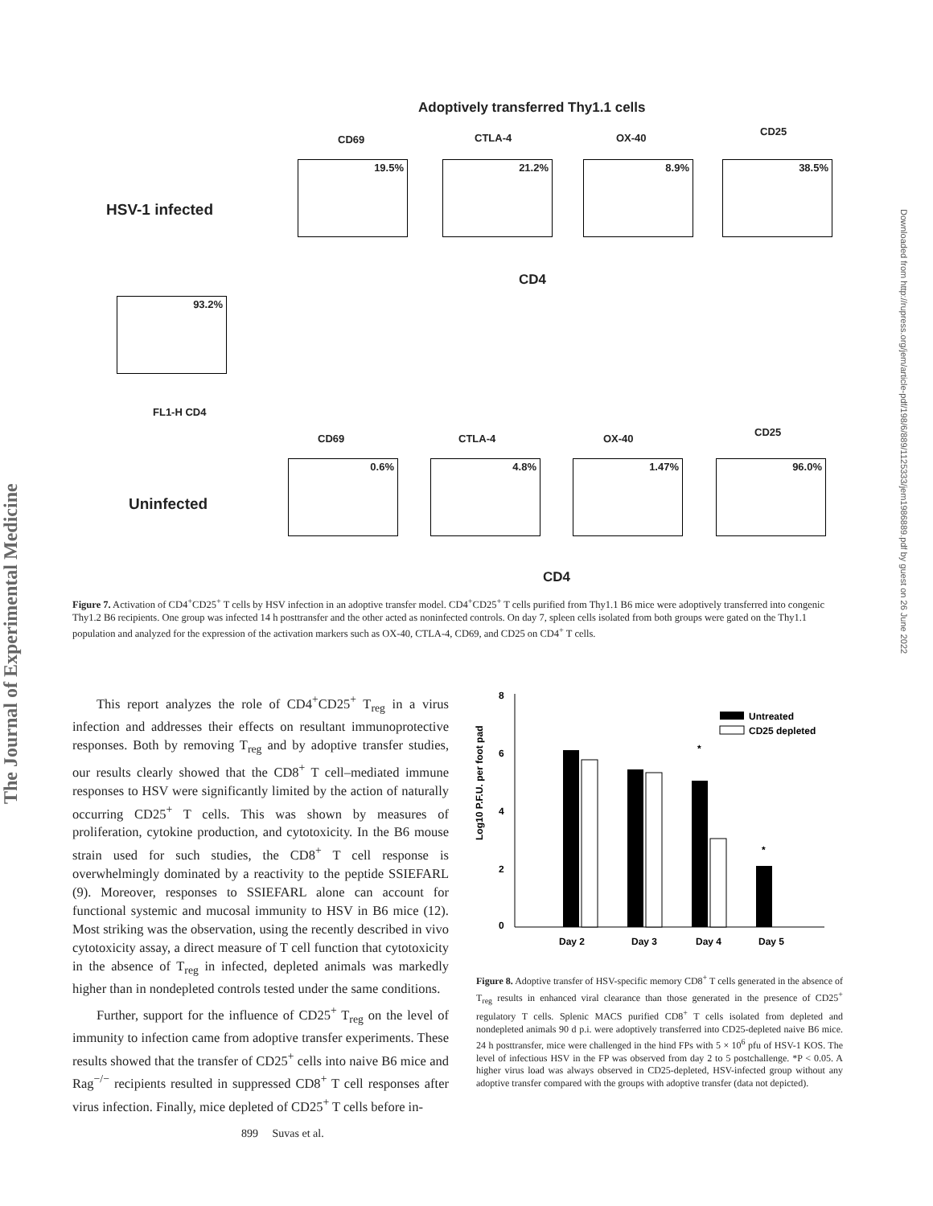The Journal of Experimental Medicine
Downloaded from http://rupress.org/jem/article-pdf/198/6/889/1125333/jem1986889.pdf by guest on 26 June 2022
Adoptively transferred Thy1.1 cells
CD69 CTLA-4 OX-40
CD25
19.5% 21.2% 8.9% 38.5%
HSV-1 infected
CD4
93.2%
FL1-H CD4
CD69 CTLA-4 OX-40
CD25
Uninfected
0.6% 4.8% 1.47% 96.0%
CD4
Figure 7. Activation of CD4<sup>+</sup>CD25<sup>+</sup> T cells by HSV infection in an adoptive transfer model. CD4<sup>+</sup>CD25<sup>+</sup> T cells purified from Thy1.1 B6 mice were adoptively transferred into congenic Thy1.2 B6 recipients. One group was infected 14 h posttransfer and the other acted as noninfected controls. On day 7, spleen cells isolated from both groups were gated on the Thy1.1 population and analyzed for the expression of the activation markers such as OX-40, CTLA-4, CD69, and CD25 on CD4<sup>+</sup> T cells.
This report analyzes the role of CD4<sup>+</sup>CD25<sup>+</sup> T<sub>reg</sub> in a virus infection and addresses their effects on resultant immunoprotective responses. Both by removing T<sub>reg</sub> and by adoptive transfer studies, our results clearly showed that the CD8<sup>+</sup> T cell–mediated immune responses to HSV were significantly limited by the action of naturally occurring CD25<sup>+</sup> T cells. This was shown by measures of proliferation, cytokine production, and cytotoxicity. In the B6 mouse strain used for such studies, the CD8<sup>+</sup> T cell response is overwhelmingly dominated by a reactivity to the peptide SSIEFARL (9). Moreover, responses to SSIEFARL alone can account for functional systemic and mucosal immunity to HSV in B6 mice (12). Most striking was the observation, using the recently described in vivo cytotoxicity assay, a direct measure of T cell function that cytotoxicity in the absence of T<sub>reg</sub> in infected, depleted animals was markedly higher than in nondepleted controls tested under the same conditions.
Further, support for the influence of CD25<sup>+</sup> T<sub>reg</sub> on the level of immunity to infection came from adoptive transfer experiments. These results showed that the transfer of CD25<sup>+</sup> cells into naive B6 mice and Rag<sup>−/−</sup> recipients resulted in suppressed CD8<sup>+</sup> T cell responses after virus infection. Finally, mice depleted of CD25<sup>+</sup> T cells before in-
Log10 P.F.U. per foot pad
8
6
4
2
0
Day 2
Day 3
Day 4
Day 5
Untreated
CD25 depleted
*
*
Figure 8. Adoptive transfer of HSV-specific memory CD8<sup>+</sup> T cells generated in the absence of T<sub>reg</sub> results in enhanced viral clearance than those generated in the presence of CD25<sup>+</sup> regulatory T cells. Splenic MACS purified CD8<sup>+</sup> T cells isolated from depleted and nondepleted animals 90 d p.i. were adoptively transferred into CD25-depleted naive B6 mice. 24 h posttransfer, mice were challenged in the hind FPs with 5 × 10<sup>6</sup> pfu of HSV-1 KOS. The level of infectious HSV in the FP was observed from day 2 to 5 postchallenge. *P < 0.05. A higher virus load was always observed in CD25-depleted, HSV-infected group without any adoptive transfer compared with the groups with adoptive transfer (data not depicted).
899 Suvas et al.